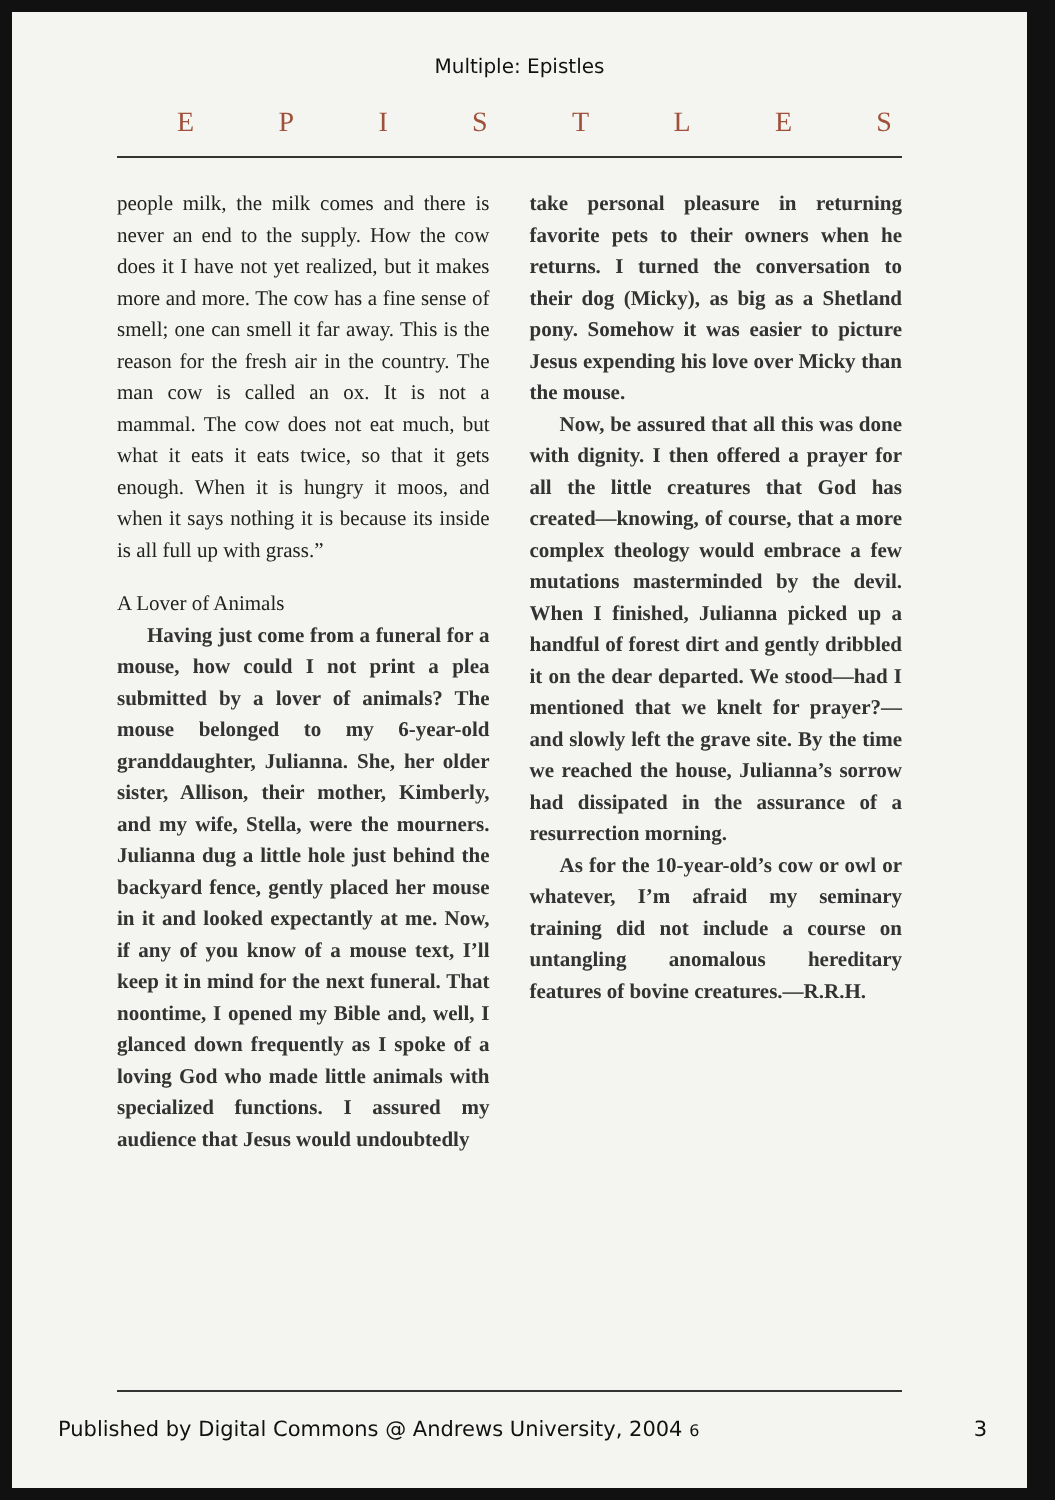Multiple: Epistles
EPISTLES
people milk, the milk comes and there is never an end to the supply. How the cow does it I have not yet realized, but it makes more and more. The cow has a fine sense of smell; one can smell it far away. This is the reason for the fresh air in the country. The man cow is called an ox. It is not a mammal. The cow does not eat much, but what it eats it eats twice, so that it gets enough. When it is hungry it moos, and when it says nothing it is because its inside is all full up with grass.”
A Lover of Animals
Having just come from a funeral for a mouse, how could I not print a plea submitted by a lover of animals? The mouse belonged to my 6-year-old granddaughter, Julianna. She, her older sister, Allison, their mother, Kimberly, and my wife, Stella, were the mourners. Julianna dug a little hole just behind the backyard fence, gently placed her mouse in it and looked expectantly at me. Now, if any of you know of a mouse text, I’ll keep it in mind for the next funeral. That noontime, I opened my Bible and, well, I glanced down frequently as I spoke of a loving God who made little animals with specialized functions. I assured my audience that Jesus would undoubtedly
take personal pleasure in returning favorite pets to their owners when he returns. I turned the conversation to their dog (Micky), as big as a Shetland pony. Somehow it was easier to picture Jesus expending his love over Micky than the mouse.
Now, be assured that all this was done with dignity. I then offered a prayer for all the little creatures that God has created—knowing, of course, that a more complex theology would embrace a few mutations masterminded by the devil. When I finished, Julianna picked up a handful of forest dirt and gently dribbled it on the dear departed. We stood—had I mentioned that we knelt for prayer?—and slowly left the grave site. By the time we reached the house, Julianna’s sorrow had dissipated in the assurance of a resurrection morning.
As for the 10-year-old’s cow or owl or whatever, I’m afraid my seminary training did not include a course on untangling anomalous hereditary features of bovine creatures.—R.R.H.
Published by Digital Commons @ Andrews University, 2004 6 3